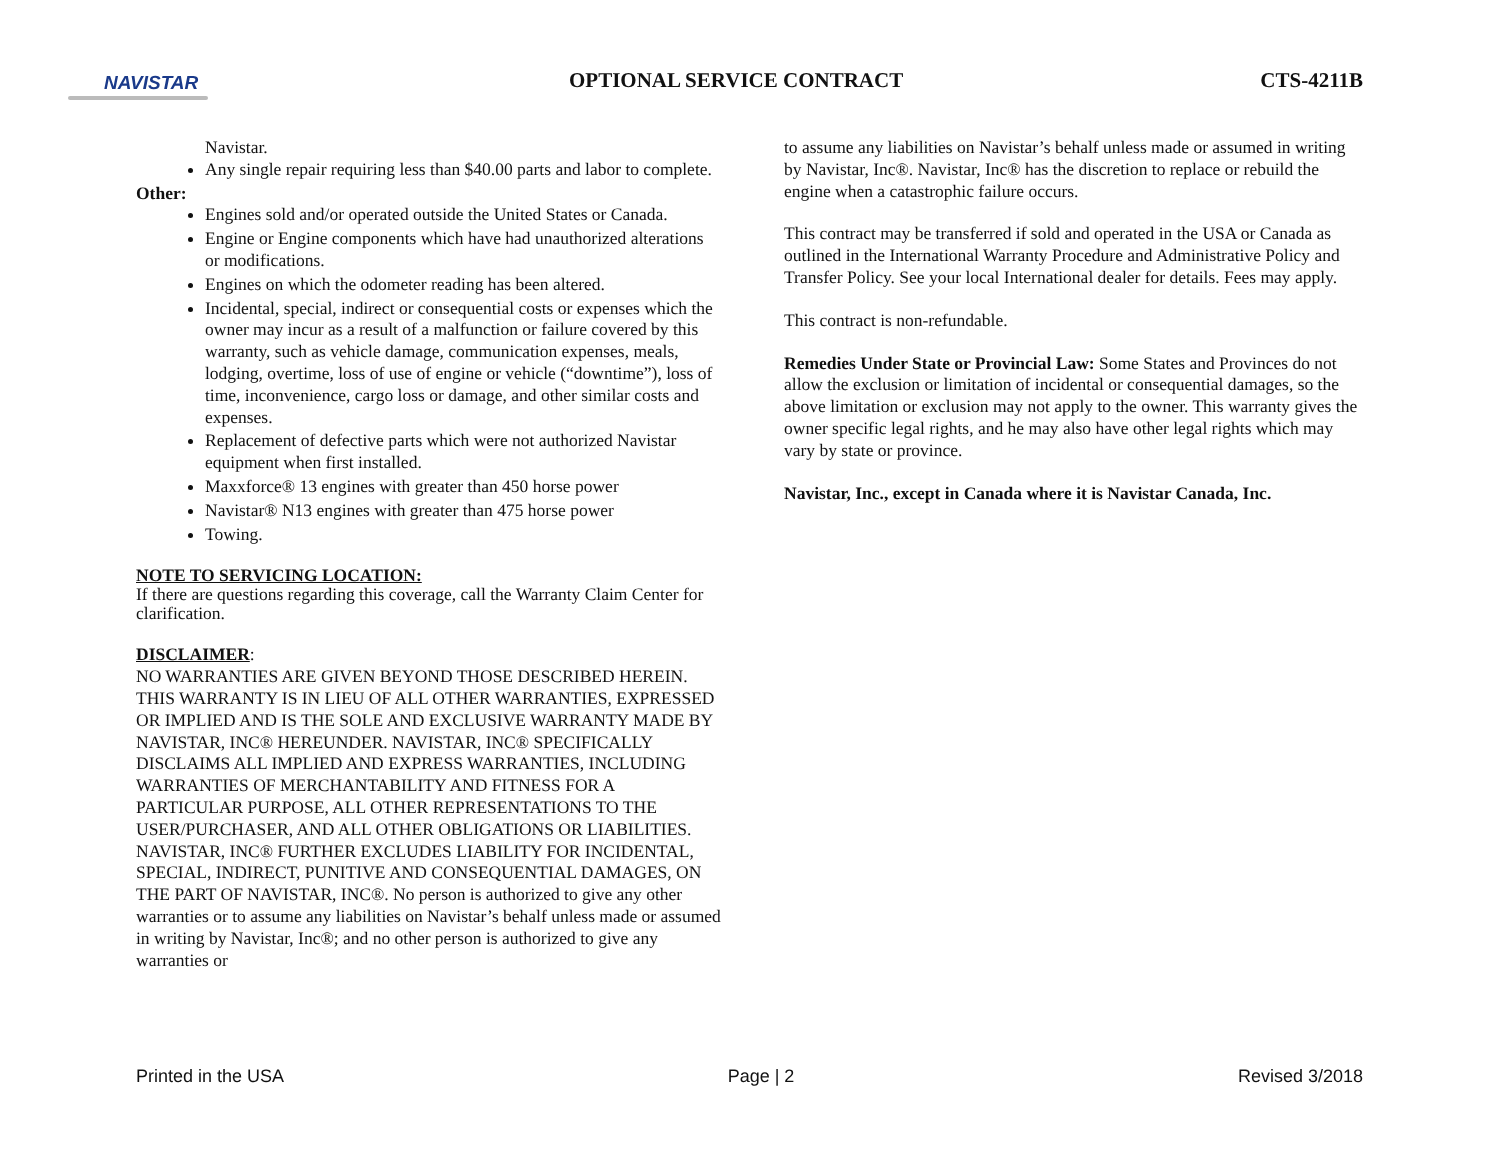NAVISTAR OPTIONAL SERVICE CONTRACT CTS-4211B
Navistar.
Any single repair requiring less than $40.00 parts and labor to complete.
Other:
Engines sold and/or operated outside the United States or Canada.
Engine or Engine components which have had unauthorized alterations or modifications.
Engines on which the odometer reading has been altered.
Incidental, special, indirect or consequential costs or expenses which the owner may incur as a result of a malfunction or failure covered by this warranty, such as vehicle damage, communication expenses, meals, lodging, overtime, loss of use of engine or vehicle (“downtime”), loss of time, inconvenience, cargo loss or damage, and other similar costs and expenses.
Replacement of defective parts which were not authorized Navistar equipment when first installed.
Maxxforce® 13 engines with greater than 450 horse power
Navistar® N13 engines with greater than 475 horse power
Towing.
NOTE TO SERVICING LOCATION:
If there are questions regarding this coverage, call the Warranty Claim Center for clarification.
DISCLAIMER:
NO WARRANTIES ARE GIVEN BEYOND THOSE DESCRIBED HEREIN. THIS WARRANTY IS IN LIEU OF ALL OTHER WARRANTIES, EXPRESSED OR IMPLIED AND IS THE SOLE AND EXCLUSIVE WARRANTY MADE BY NAVISTAR, INC® HEREUNDER. NAVISTAR, INC® SPECIFICALLY DISCLAIMS ALL IMPLIED AND EXPRESS WARRANTIES, INCLUDING WARRANTIES OF MERCHANTABILITY AND FITNESS FOR A PARTICULAR PURPOSE, ALL OTHER REPRESENTATIONS TO THE USER/PURCHASER, AND ALL OTHER OBLIGATIONS OR LIABILITIES. NAVISTAR, INC® FURTHER EXCLUDES LIABILITY FOR INCIDENTAL, SPECIAL, INDIRECT, PUNITIVE AND CONSEQUENTIAL DAMAGES, ON THE PART OF NAVISTAR, INC®. No person is authorized to give any other warranties or to assume any liabilities on Navistar’s behalf unless made or assumed in writing by Navistar, Inc®; and no other person is authorized to give any warranties or
to assume any liabilities on Navistar’s behalf unless made or assumed in writing by Navistar, Inc®. Navistar, Inc® has the discretion to replace or rebuild the engine when a catastrophic failure occurs.
This contract may be transferred if sold and operated in the USA or Canada as outlined in the International Warranty Procedure and Administrative Policy and Transfer Policy. See your local International dealer for details. Fees may apply.
This contract is non-refundable.
Remedies Under State or Provincial Law: Some States and Provinces do not allow the exclusion or limitation of incidental or consequential damages, so the above limitation or exclusion may not apply to the owner. This warranty gives the owner specific legal rights, and he may also have other legal rights which may vary by state or province.
Navistar, Inc., except in Canada where it is Navistar Canada, Inc.
Printed in the USA Page | 2 Revised 3/2018